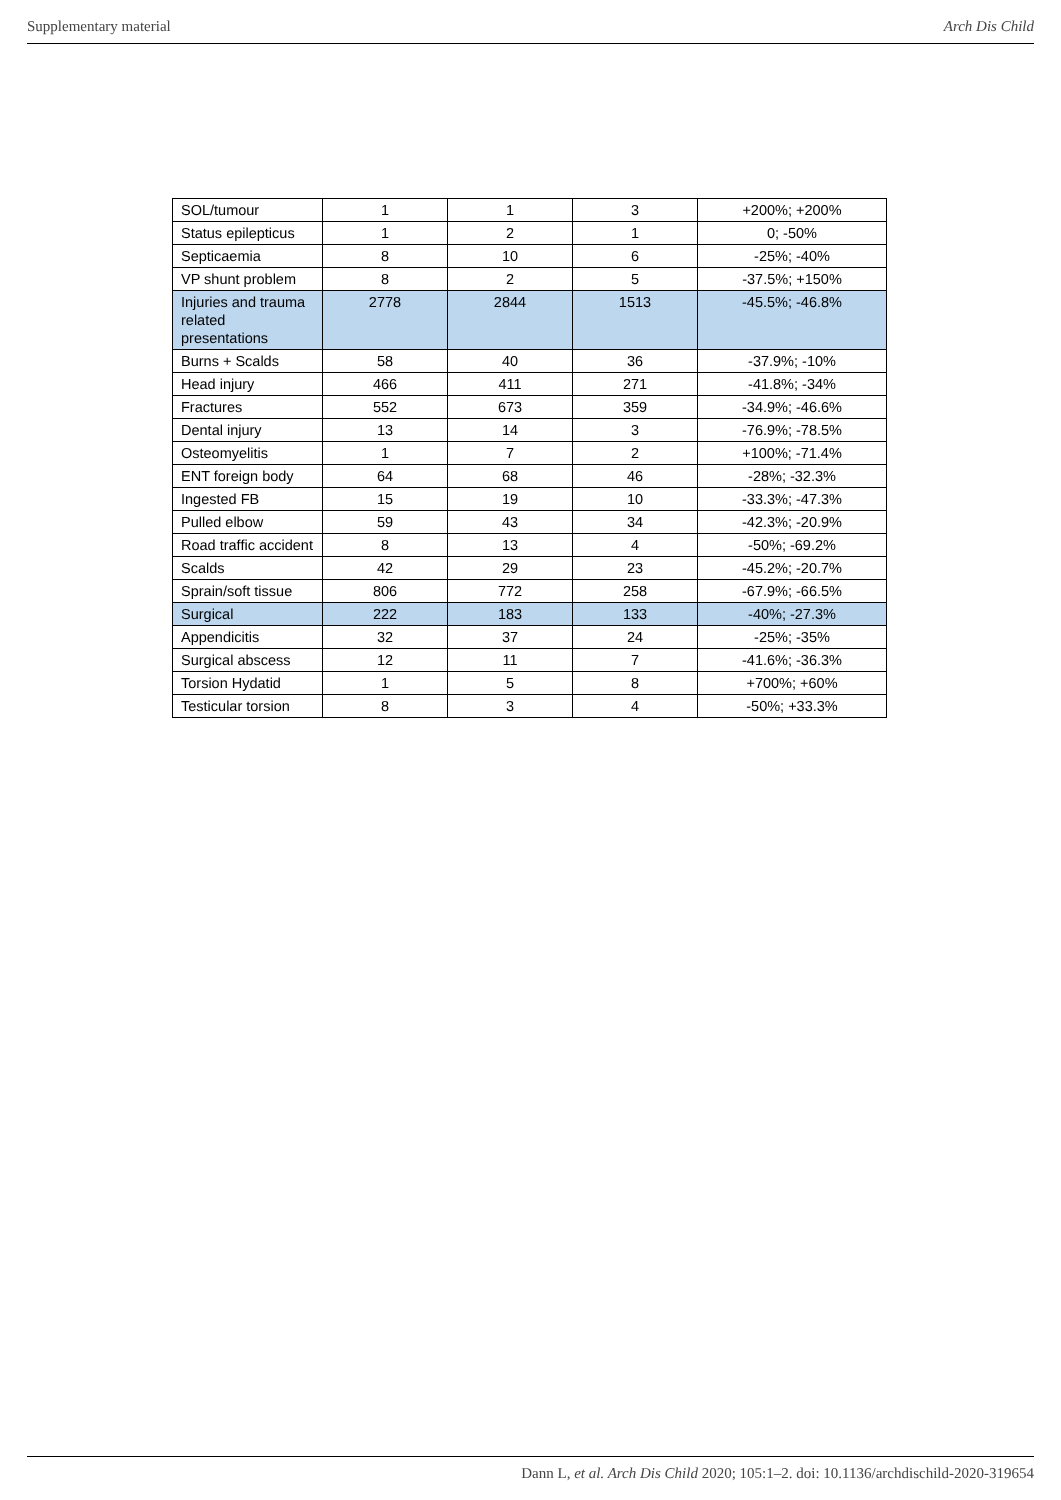Supplementary material Arch Dis Child
| SOL/tumour | 1 | 1 | 3 | +200%; +200% |
| Status epilepticus | 1 | 2 | 1 | 0; -50% |
| Septicaemia | 8 | 10 | 6 | -25%; -40% |
| VP shunt problem | 8 | 2 | 5 | -37.5%; +150% |
| Injuries and trauma related presentations | 2778 | 2844 | 1513 | -45.5%; -46.8% |
| Burns + Scalds | 58 | 40 | 36 | -37.9%; -10% |
| Head injury | 466 | 411 | 271 | -41.8%; -34% |
| Fractures | 552 | 673 | 359 | -34.9%; -46.6% |
| Dental injury | 13 | 14 | 3 | -76.9%; -78.5% |
| Osteomyelitis | 1 | 7 | 2 | +100%; -71.4% |
| ENT foreign body | 64 | 68 | 46 | -28%; -32.3% |
| Ingested FB | 15 | 19 | 10 | -33.3%; -47.3% |
| Pulled elbow | 59 | 43 | 34 | -42.3%; -20.9% |
| Road traffic accident | 8 | 13 | 4 | -50%; -69.2% |
| Scalds | 42 | 29 | 23 | -45.2%; -20.7% |
| Sprain/soft tissue | 806 | 772 | 258 | -67.9%; -66.5% |
| Surgical | 222 | 183 | 133 | -40%; -27.3% |
| Appendicitis | 32 | 37 | 24 | -25%; -35% |
| Surgical abscess | 12 | 11 | 7 | -41.6%; -36.3% |
| Torsion Hydatid | 1 | 5 | 8 | +700%; +60% |
| Testicular torsion | 8 | 3 | 4 | -50%; +33.3% |
Dann L, et al. Arch Dis Child 2020; 105:1–2. doi: 10.1136/archdischild-2020-319654